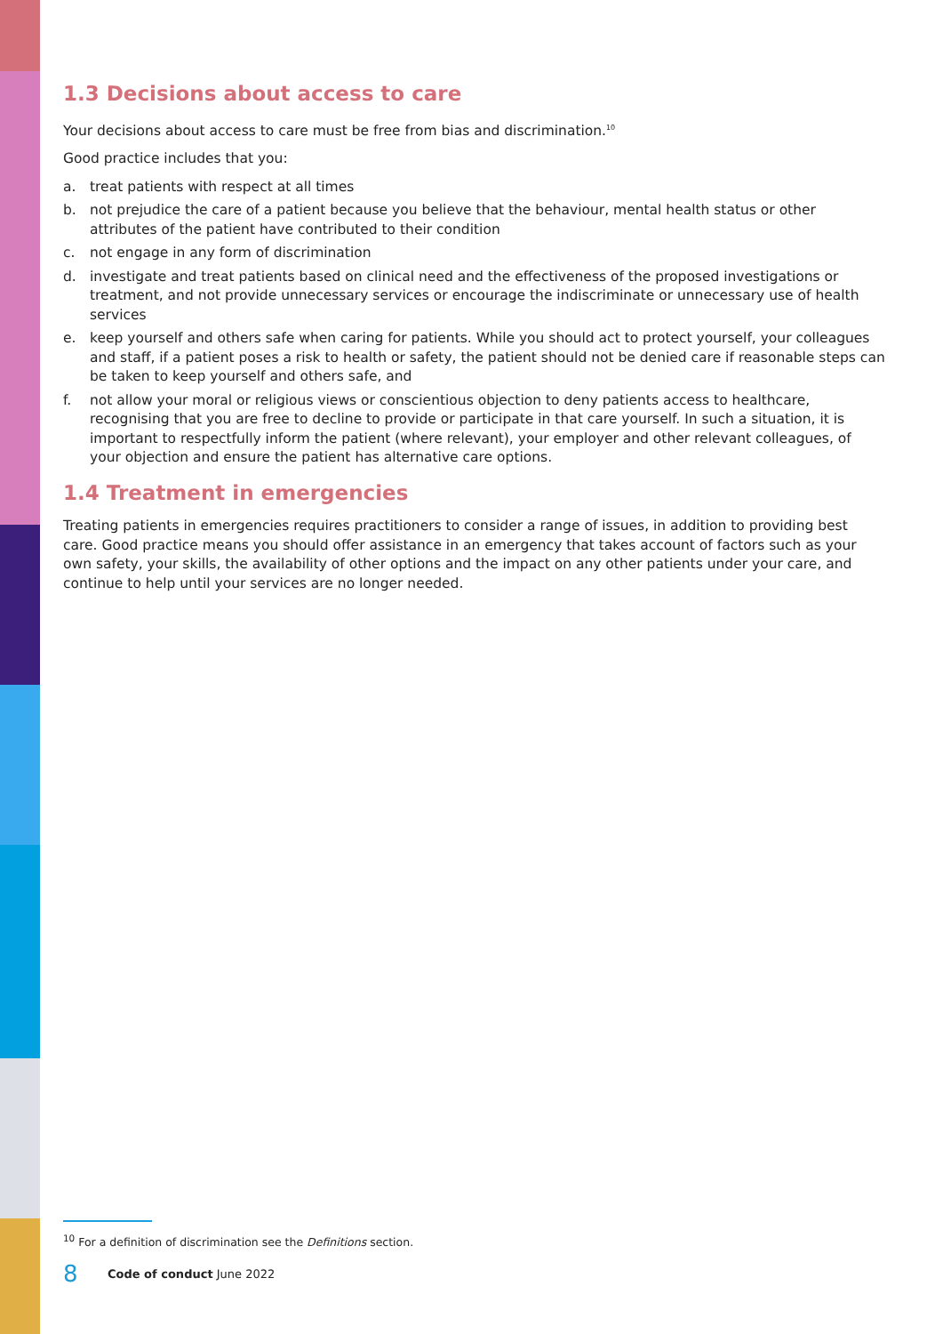1.3 Decisions about access to care
Your decisions about access to care must be free from bias and discrimination.<sup>10</sup>
Good practice includes that you:
a. treat patients with respect at all times
b. not prejudice the care of a patient because you believe that the behaviour, mental health status or other attributes of the patient have contributed to their condition
c. not engage in any form of discrimination
d. investigate and treat patients based on clinical need and the effectiveness of the proposed investigations or treatment, and not provide unnecessary services or encourage the indiscriminate or unnecessary use of health services
e. keep yourself and others safe when caring for patients. While you should act to protect yourself, your colleagues and staff, if a patient poses a risk to health or safety, the patient should not be denied care if reasonable steps can be taken to keep yourself and others safe, and
f. not allow your moral or religious views or conscientious objection to deny patients access to healthcare, recognising that you are free to decline to provide or participate in that care yourself. In such a situation, it is important to respectfully inform the patient (where relevant), your employer and other relevant colleagues, of your objection and ensure the patient has alternative care options.
1.4 Treatment in emergencies
Treating patients in emergencies requires practitioners to consider a range of issues, in addition to providing best care. Good practice means you should offer assistance in an emergency that takes account of factors such as your own safety, your skills, the availability of other options and the impact on any other patients under your care, and continue to help until your services are no longer needed.
<sup>10</sup> For a definition of discrimination see the Definitions section.
8 Code of conduct June 2022